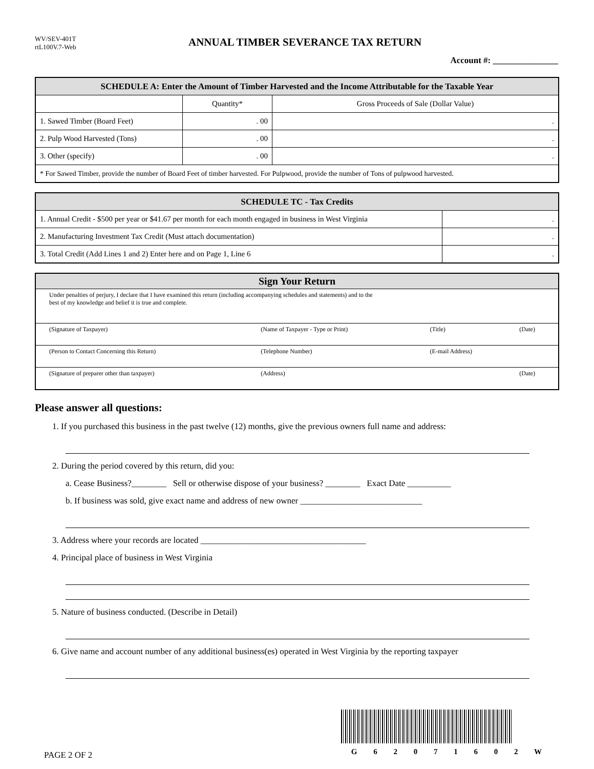WV/SEV-401T
rtL100V.7-Web
ANNUAL TIMBER SEVERANCE TAX RETURN
Account #: _______________
| SCHEDULE A: Enter the Amount of Timber Harvested and the Income Attributable for the Taxable Year | | |
| --- | --- | --- |
| | Quantity* | Gross Proceeds of Sale (Dollar Value) |
| 1. Sawed Timber (Board Feet) | . 00 | . |
| 2. Pulp Wood Harvested (Tons) | . 00 | . |
| 3. Other (specify) | . 00 | . |
| * For Sawed Timber, provide the number of Board Feet of timber harvested. For Pulpwood, provide the number of Tons of pulpwood harvested. | | |
| SCHEDULE TC - Tax Credits | |
| --- | --- |
| 1. Annual Credit - $500 per year or $41.67 per month for each month engaged in business in West Virginia | . |
| 2. Manufacturing Investment Tax Credit (Must attach documentation) | . |
| 3. Total Credit (Add Lines 1 and 2) Enter here and on Page 1, Line 6 | . |
| Sign Your Return | | | |
| --- | --- | --- | --- |
| Under penalties of perjury, I declare that I have examined this return (including accompanying schedules and statements) and to the best of my knowledge and belief it is true and complete. | | | |
| (Signature of Taxpayer) | (Name of Taxpayer - Type or Print) | (Title) | (Date) |
| (Person to Contact Concerning this Return) | (Telephone Number) | (E-mail Address) | |
| (Signature of preparer other than taxpayer) | (Address) | | (Date) |
Please answer all questions:
1. If you purchased this business in the past twelve (12) months, give the previous owners full name and address:
2. During the period covered by this return, did you:
a. Cease Business?________ Sell or otherwise dispose of your business? ________ Exact Date __________
b. If business was sold, give exact name and address of new owner ____________________________
3. Address where your records are located ______________________________________
4. Principal place of business in West Virginia
5. Nature of business conducted. (Describe in Detail)
6. Give name and account number of any additional business(es) operated in West Virginia by the reporting taxpayer
PAGE 2 OF 2
G 6 2 0 7 1 6 0 2 W